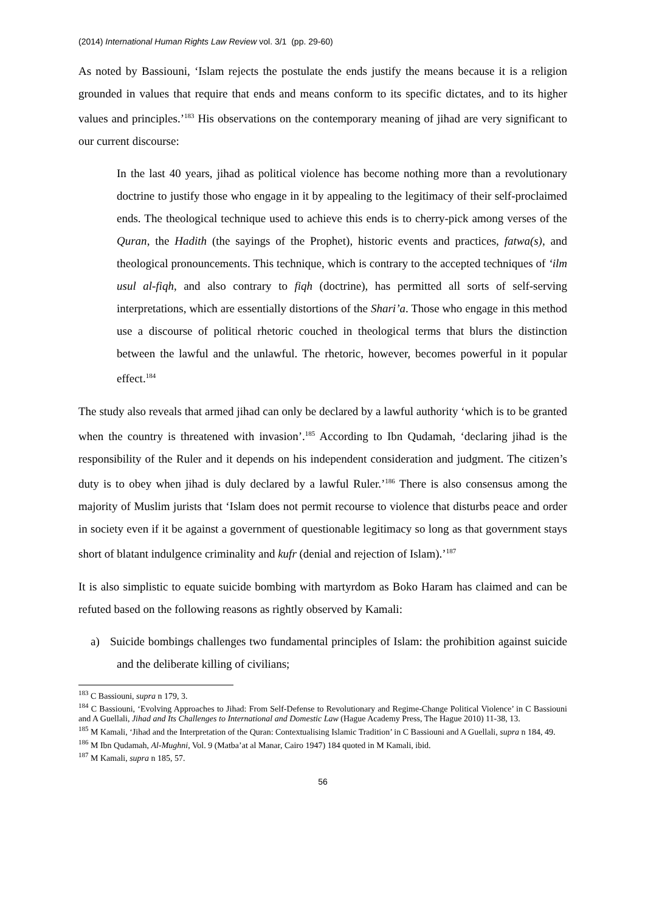(2014) International Human Rights Law Review vol. 3/1 (pp. 29-60)
As noted by Bassiouni, ‘Islam rejects the postulate the ends justify the means because it is a religion grounded in values that require that ends and means conform to its specific dictates, and to its higher values and principles.’<sup>183</sup> His observations on the contemporary meaning of jihad are very significant to our current discourse:
In the last 40 years, jihad as political violence has become nothing more than a revolutionary doctrine to justify those who engage in it by appealing to the legitimacy of their self-proclaimed ends. The theological technique used to achieve this ends is to cherry-pick among verses of the Quran, the Hadith (the sayings of the Prophet), historic events and practices, fatwa(s), and theological pronouncements. This technique, which is contrary to the accepted techniques of ‘ilm usul al-fiqh, and also contrary to fiqh (doctrine), has permitted all sorts of self-serving interpretations, which are essentially distortions of the Shari’a. Those who engage in this method use a discourse of political rhetoric couched in theological terms that blurs the distinction between the lawful and the unlawful. The rhetoric, however, becomes powerful in it popular effect.<sup>184</sup>
The study also reveals that armed jihad can only be declared by a lawful authority ‘which is to be granted when the country is threatened with invasion’.<sup>185</sup> According to Ibn Qudamah, ‘declaring jihad is the responsibility of the Ruler and it depends on his independent consideration and judgment. The citizen’s duty is to obey when jihad is duly declared by a lawful Ruler.’<sup>186</sup> There is also consensus among the majority of Muslim jurists that ‘Islam does not permit recourse to violence that disturbs peace and order in society even if it be against a government of questionable legitimacy so long as that government stays short of blatant indulgence criminality and kufr (denial and rejection of Islam).’<sup>187</sup>
It is also simplistic to equate suicide bombing with martyrdom as Boko Haram has claimed and can be refuted based on the following reasons as rightly observed by Kamali:
a) Suicide bombings challenges two fundamental principles of Islam: the prohibition against suicide and the deliberate killing of civilians;
<sup>183</sup> C Bassiouni, supra n 179, 3.
<sup>184</sup> C Bassiouni, ‘Evolving Approaches to Jihad: From Self-Defense to Revolutionary and Regime-Change Political Violence’ in C Bassiouni and A Guellali, Jihad and Its Challenges to International and Domestic Law (Hague Academy Press, The Hague 2010) 11-38, 13.
<sup>185</sup> M Kamali, ‘Jihad and the Interpretation of the Quran: Contextualising Islamic Tradition’ in C Bassiouni and A Guellali, supra n 184, 49.
<sup>186</sup> M Ibn Qudamah, Al-Mughni, Vol. 9 (Matba’at al Manar, Cairo 1947) 184 quoted in M Kamali, ibid.
<sup>187</sup> M Kamali, supra n 185, 57.
56